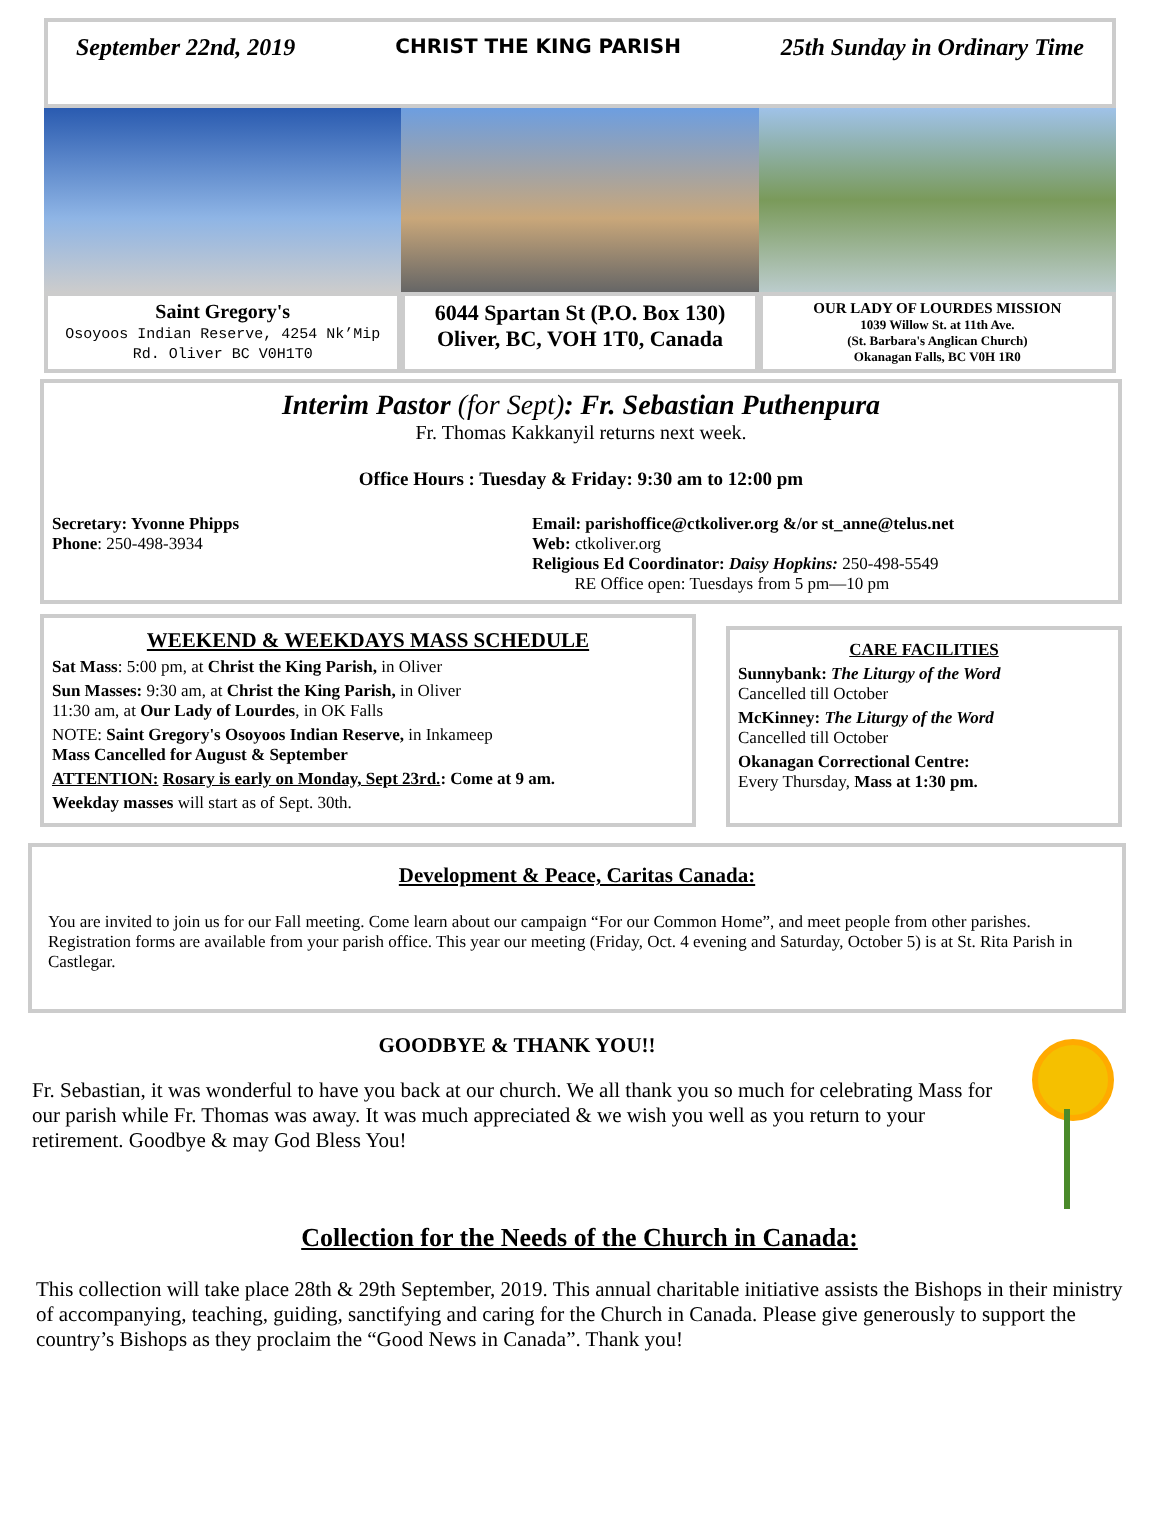September 22nd, 2019 CHRIST THE KING PARISH 25th Sunday in Ordinary Time
Saint Gregory's
Osoyoos Indian Reserve, 4254 Nk’Mip Rd. Oliver BC V0H1T0
6044 Spartan St (P.O. Box 130)
Oliver, BC, VOH 1T0, Canada
OUR LADY OF LOURDES MISSION
1039 Willow St. at 11th Ave.
(St. Barbara's Anglican Church)
Okanagan Falls, BC V0H 1R0
Interim Pastor (for Sept): Fr. Sebastian Puthenpura
Fr. Thomas Kakkanyil returns next week.
Office Hours : Tuesday & Friday: 9:30 am to 12:00 pm
Secretary: Yvonne Phipps
Phone: 250-498-3934
Email: parishoffice@ctkoliver.org &/or st_anne@telus.net
Web: ctkoliver.org
Religious Ed Coordinator: Daisy Hopkins: 250-498-5549
RE Office open: Tuesdays from 5 pm—10 pm
WEEKEND & WEEKDAYS MASS SCHEDULE
Sat Mass: 5:00 pm, at Christ the King Parish, in Oliver
Sun Masses: 9:30 am, at Christ the King Parish, in Oliver
11:30 am, at Our Lady of Lourdes, in OK Falls
NOTE: Saint Gregory's Osoyoos Indian Reserve, in Inkameep
Mass Cancelled for August & September
ATTENTION: Rosary is early on Monday, Sept 23rd.: Come at 9 am.
Weekday masses will start as of Sept. 30th.
CARE FACILITIES
Sunnybank: The Liturgy of the Word
Cancelled till October
McKinney: The Liturgy of the Word
Cancelled till October
Okanagan Correctional Centre:
Every Thursday, Mass at 1:30 pm.
Development & Peace, Caritas Canada:
You are invited to join us for our Fall meeting. Come learn about our campaign “For our Common Home”, and meet people from other parishes. Registration forms are available from your parish office. This year our meeting (Friday, Oct. 4 evening and Saturday, October 5) is at St. Rita Parish in Castlegar.
GOODBYE & THANK YOU!!
Fr. Sebastian, it was wonderful to have you back at our church. We all thank you so much for celebrating Mass for our parish while Fr. Thomas was away. It was much appreciated & we wish you well as you return to your retirement. Goodbye & may God Bless You!
Collection for the Needs of the Church in Canada:
This collection will take place 28th & 29th September, 2019. This annual charitable initiative assists the Bishops in their ministry of accompanying, teaching, guiding, sanctifying and caring for the Church in Canada. Please give generously to support the country’s Bishops as they proclaim the “Good News in Canada”. Thank you!